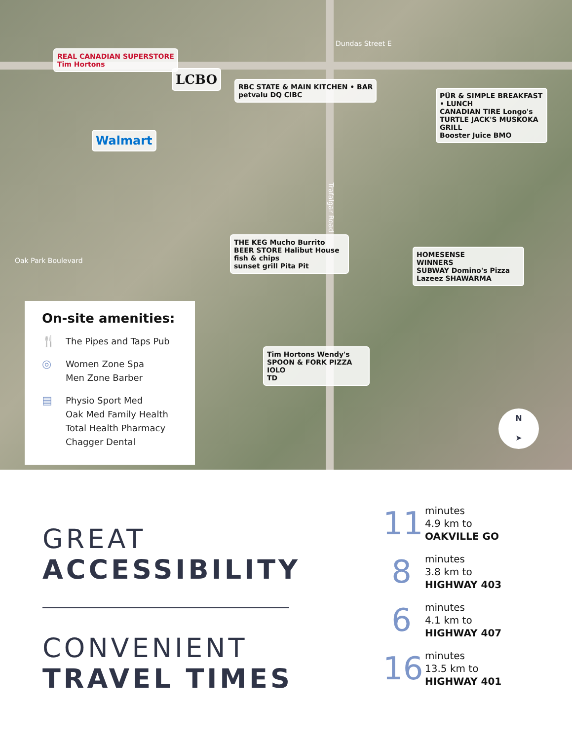REAL CANADIAN SUPERSTORE
Tim Hortons
LCBO
RBC STATE & MAIN KITCHEN • BAR
petvalu DQ CIBC
Walmart
PÜR & SIMPLE BREAKFAST • LUNCH
CANADIAN TIRE Longo's
TURTLE JACK'S MUSKOKA GRILL
Booster Juice BMO
THE KEG Mucho Burrito
BEER STORE Halibut House fish & chips
sunset grill Pita Pit
HOMESENSE
WINNERS
SUBWAY Domino's Pizza
Lazeez SHAWARMA
Tim Hortons Wendy's
SPOON & FORK PIZZA IOLO
TD
Dundas Street E
Trafalgar Road
Oak Park Boulevard
N
➤
On-site amenities:
🍴 The Pipes and Taps Pub
◎ Women Zone Spa
Men Zone Barber
▤ Physio Sport Med
Oak Med Family Health
Total Health Pharmacy
Chagger Dental
GREAT
ACCESSIBILITY
CONVENIENT
TRAVEL TIMES
11
minutes
4.9 km to
OAKVILLE GO
8
minutes
3.8 km to
HIGHWAY 403
6
minutes
4.1 km to
HIGHWAY 407
16
minutes
13.5 km to
HIGHWAY 401